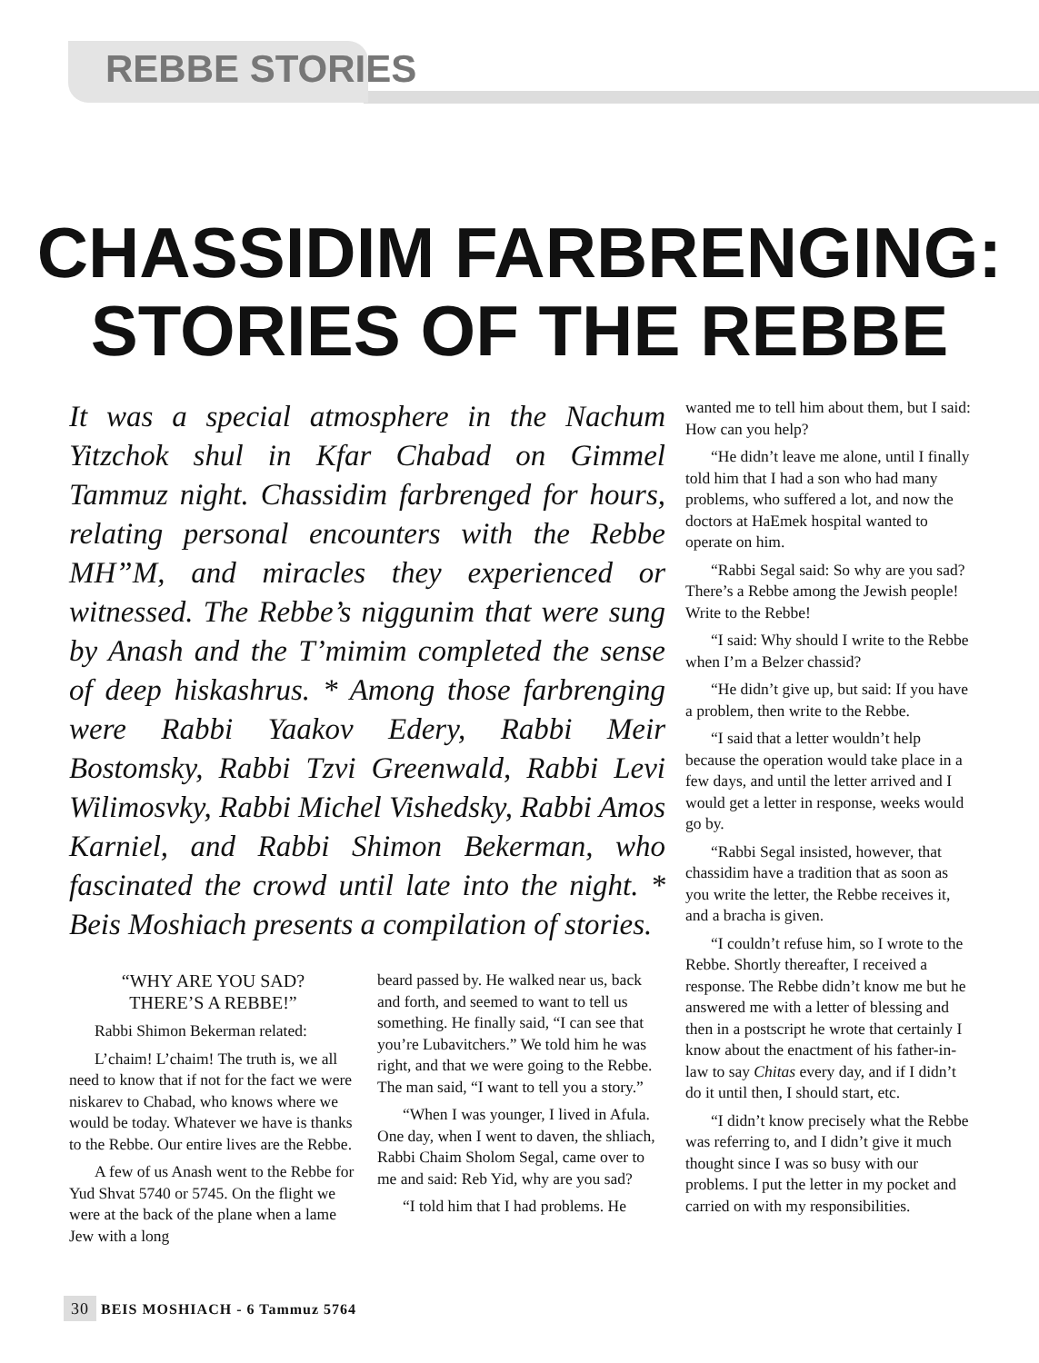REBBE STORIES
CHASSIDIM FARBRENGING:
STORIES OF THE REBBE
It was a special atmosphere in the Nachum Yitzchok shul in Kfar Chabad on Gimmel Tammuz night. Chassidim farbrenged for hours, relating personal encounters with the Rebbe MH”M, and miracles they experienced or witnessed. The Rebbe’s niggunim that were sung by Anash and the T’mimim completed the sense of deep hiskashrus. * Among those farbrenging were Rabbi Yaakov Edery, Rabbi Meir Bostomsky, Rabbi Tzvi Greenwald, Rabbi Levi Wilimosvky, Rabbi Michel Vishedsky, Rabbi Amos Karniel, and Rabbi Shimon Bekerman, who fascinated the crowd until late into the night. * Beis Moshiach presents a compilation of stories.
“WHY ARE YOU SAD?
THERE’S A REBBE!”
Rabbi Shimon Bekerman related:
L’chaim! L’chaim! The truth is, we all need to know that if not for the fact we were niskarev to Chabad, who knows where we would be today. Whatever we have is thanks to the Rebbe. Our entire lives are the Rebbe.
A few of us Anash went to the Rebbe for Yud Shvat 5740 or 5745. On the flight we were at the back of the plane when a lame Jew with a long
beard passed by. He walked near us, back and forth, and seemed to want to tell us something. He finally said, “I can see that you’re Lubavitchers.” We told him he was right, and that we were going to the Rebbe. The man said, “I want to tell you a story.”
“When I was younger, I lived in Afula. One day, when I went to daven, the shliach, Rabbi Chaim Sholom Segal, came over to me and said: Reb Yid, why are you sad?
“I told him that I had problems. He
wanted me to tell him about them, but I said: How can you help?
“He didn’t leave me alone, until I finally told him that I had a son who had many problems, who suffered a lot, and now the doctors at HaEmek hospital wanted to operate on him.
“Rabbi Segal said: So why are you sad? There’s a Rebbe among the Jewish people! Write to the Rebbe!
“I said: Why should I write to the Rebbe when I’m a Belzer chassid?
“He didn’t give up, but said: If you have a problem, then write to the Rebbe.
“I said that a letter wouldn’t help because the operation would take place in a few days, and until the letter arrived and I would get a letter in response, weeks would go by.
“Rabbi Segal insisted, however, that chassidim have a tradition that as soon as you write the letter, the Rebbe receives it, and a bracha is given.
“I couldn’t refuse him, so I wrote to the Rebbe. Shortly thereafter, I received a response. The Rebbe didn’t know me but he answered me with a letter of blessing and then in a postscript he wrote that certainly I know about the enactment of his father-in-law to say Chitas every day, and if I didn’t do it until then, I should start, etc.
“I didn’t know precisely what the Rebbe was referring to, and I didn’t give it much thought since I was so busy with our problems. I put the letter in my pocket and carried on with my responsibilities.
30 BEIS MOSHIACH - 6 Tammuz 5764